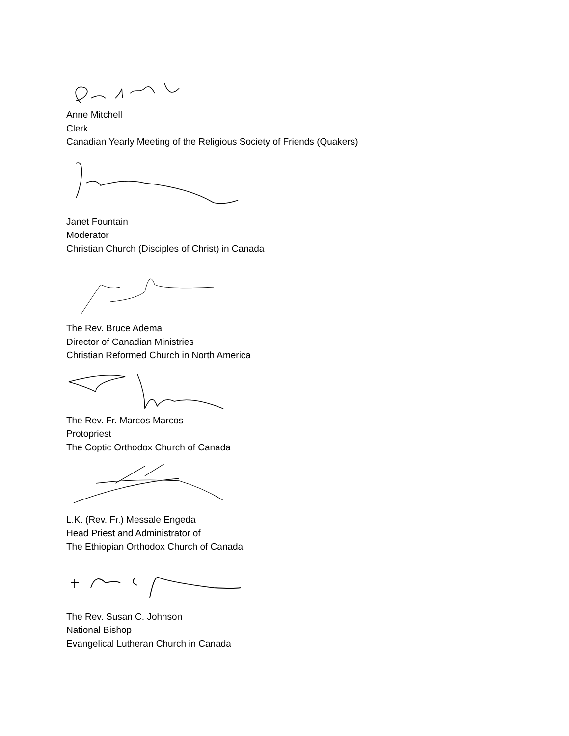Anne Mitchell
Clerk
Canadian Yearly Meeting of the Religious Society of Friends (Quakers)
Janet Fountain
Moderator
Christian Church (Disciples of Christ) in Canada
The Rev. Bruce Adema
Director of Canadian Ministries
Christian Reformed Church in North America
The Rev. Fr. Marcos Marcos
Protopriest
The Coptic Orthodox Church of Canada
L.K. (Rev. Fr.) Messale Engeda
Head Priest and Administrator of
The Ethiopian Orthodox Church of Canada
The Rev. Susan C. Johnson
National Bishop
Evangelical Lutheran Church in Canada